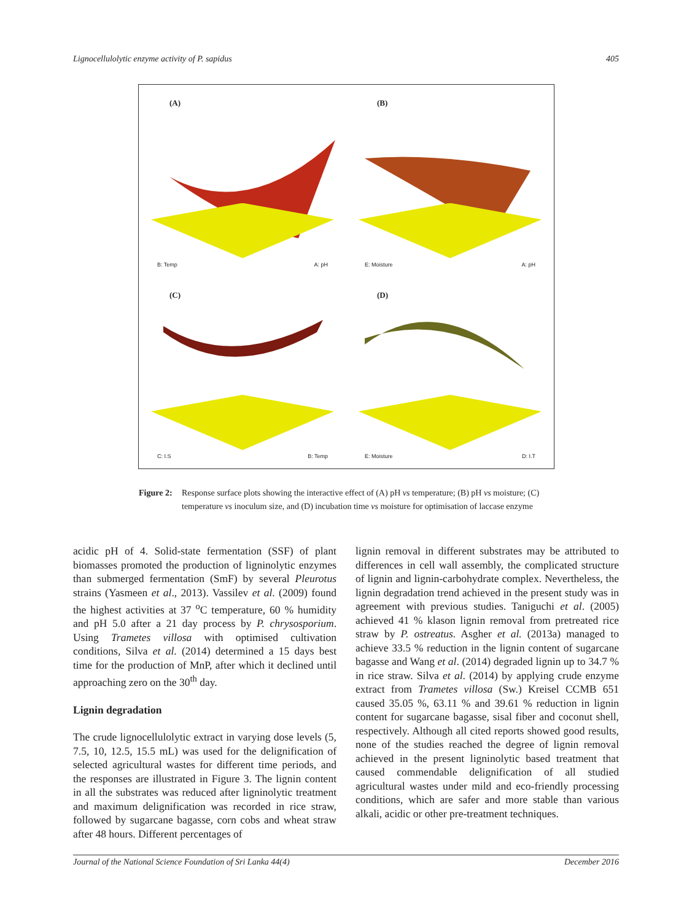Lignocellulolytic enzyme activity of P. sapidus 405
(A)
B: Temp A: pH
(B)
E: Moisture A: pH
(C)
C: I.S B: Temp
(D)
E: Moisture D: I.T
Figure 2: Response surface plots showing the interactive effect of (A) pH vs temperature; (B) pH vs moisture; (C) temperature vs inoculum size, and (D) incubation time vs moisture for optimisation of laccase enzyme
acidic pH of 4. Solid-state fermentation (SSF) of plant biomasses promoted the production of ligninolytic enzymes than submerged fermentation (SmF) by several Pleurotus strains (Yasmeen et al., 2013). Vassilev et al. (2009) found the highest activities at 37 <sup>o</sup>C temperature, 60 % humidity and pH 5.0 after a 21 day process by P. chrysosporium. Using Trametes villosa with optimised cultivation conditions, Silva et al. (2014) determined a 15 days best time for the production of MnP, after which it declined until approaching zero on the 30<sup>th</sup> day.
Lignin degradation
The crude lignocellulolytic extract in varying dose levels (5, 7.5, 10, 12.5, 15.5 mL) was used for the delignification of selected agricultural wastes for different time periods, and the responses are illustrated in Figure 3. The lignin content in all the substrates was reduced after ligninolytic treatment and maximum delignification was recorded in rice straw, followed by sugarcane bagasse, corn cobs and wheat straw after 48 hours. Different percentages of
lignin removal in different substrates may be attributed to differences in cell wall assembly, the complicated structure of lignin and lignin-carbohydrate complex. Nevertheless, the lignin degradation trend achieved in the present study was in agreement with previous studies. Taniguchi et al. (2005) achieved 41 % klason lignin removal from pretreated rice straw by P. ostreatus. Asgher et al. (2013a) managed to achieve 33.5 % reduction in the lignin content of sugarcane bagasse and Wang et al. (2014) degraded lignin up to 34.7 % in rice straw. Silva et al. (2014) by applying crude enzyme extract from Trametes villosa (Sw.) Kreisel CCMB 651 caused 35.05 %, 63.11 % and 39.61 % reduction in lignin content for sugarcane bagasse, sisal fiber and coconut shell, respectively. Although all cited reports showed good results, none of the studies reached the degree of lignin removal achieved in the present ligninolytic based treatment that caused commendable delignification of all studied agricultural wastes under mild and eco-friendly processing conditions, which are safer and more stable than various alkali, acidic or other pre-treatment techniques.
Journal of the National Science Foundation of Sri Lanka 44(4) December 2016